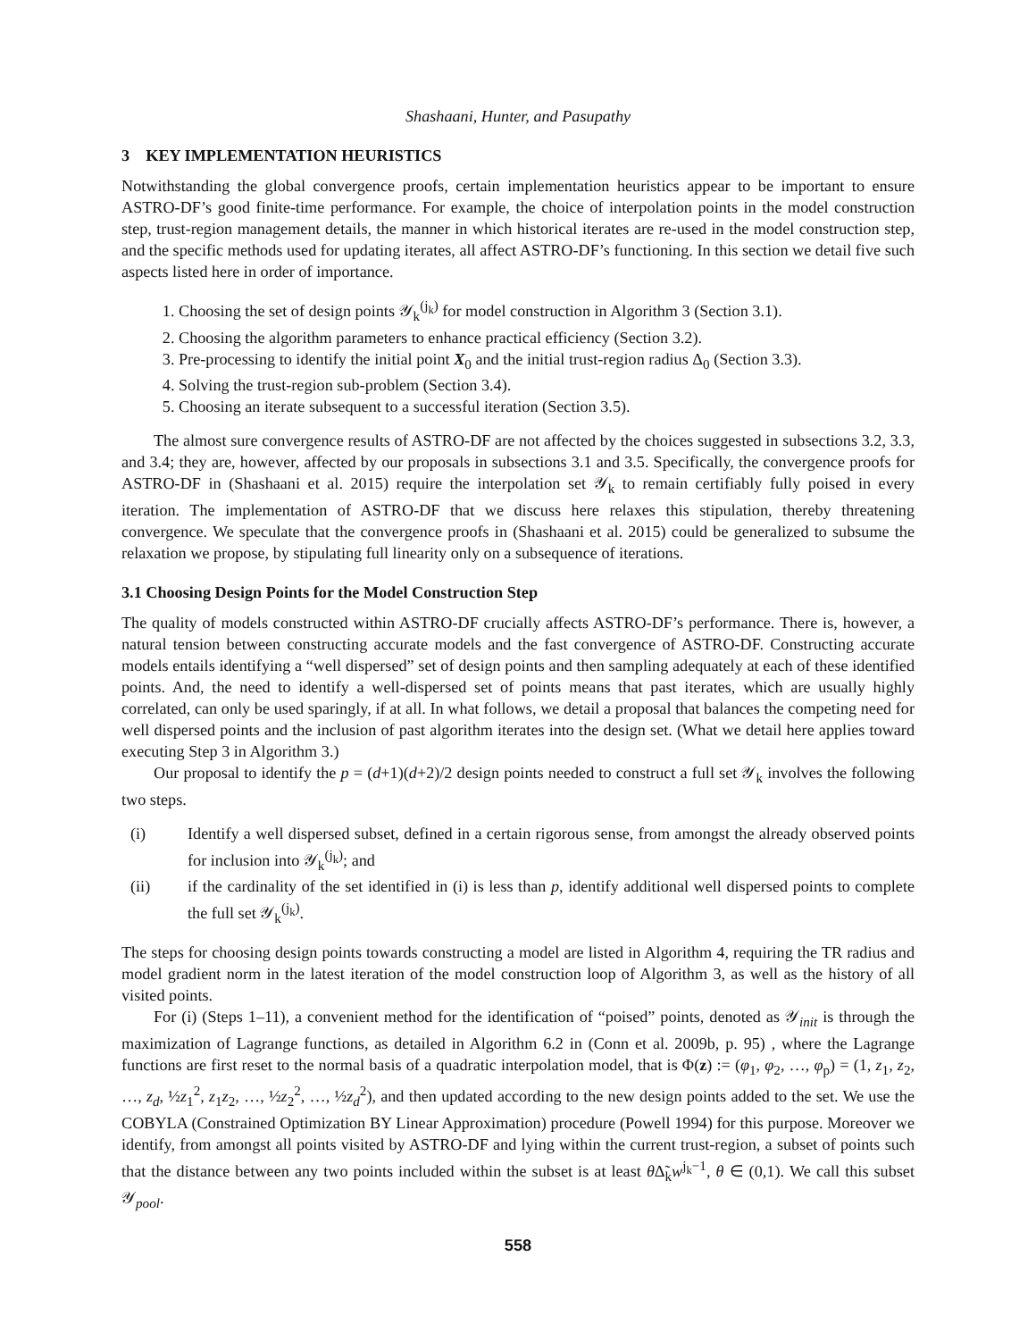Shashaani, Hunter, and Pasupathy
3 KEY IMPLEMENTATION HEURISTICS
Notwithstanding the global convergence proofs, certain implementation heuristics appear to be important to ensure ASTRO-DF’s good finite-time performance. For example, the choice of interpolation points in the model construction step, trust-region management details, the manner in which historical iterates are re-used in the model construction step, and the specific methods used for updating iterates, all affect ASTRO-DF’s functioning. In this section we detail five such aspects listed here in order of importance.
1. Choosing the set of design points 𝒴<sub>k</sub><sup>(j<sub>k</sub>)</sup> for model construction in Algorithm 3 (Section 3.1).
2. Choosing the algorithm parameters to enhance practical efficiency (Section 3.2).
3. Pre-processing to identify the initial point X<sub>0</sub> and the initial trust-region radius Δ<sub>0</sub> (Section 3.3).
4. Solving the trust-region sub-problem (Section 3.4).
5. Choosing an iterate subsequent to a successful iteration (Section 3.5).
The almost sure convergence results of ASTRO-DF are not affected by the choices suggested in subsections 3.2, 3.3, and 3.4; they are, however, affected by our proposals in subsections 3.1 and 3.5. Specifically, the convergence proofs for ASTRO-DF in (Shashaani et al. 2015) require the interpolation set 𝒴<sub>k</sub> to remain certifiably fully poised in every iteration. The implementation of ASTRO-DF that we discuss here relaxes this stipulation, thereby threatening convergence. We speculate that the convergence proofs in (Shashaani et al. 2015) could be generalized to subsume the relaxation we propose, by stipulating full linearity only on a subsequence of iterations.
3.1 Choosing Design Points for the Model Construction Step
The quality of models constructed within ASTRO-DF crucially affects ASTRO-DF’s performance. There is, however, a natural tension between constructing accurate models and the fast convergence of ASTRO-DF. Constructing accurate models entails identifying a “well dispersed” set of design points and then sampling adequately at each of these identified points. And, the need to identify a well-dispersed set of points means that past iterates, which are usually highly correlated, can only be used sparingly, if at all. In what follows, we detail a proposal that balances the competing need for well dispersed points and the inclusion of past algorithm iterates into the design set. (What we detail here applies toward executing Step 3 in Algorithm 3.)
Our proposal to identify the p = (d+1)(d+2)/2 design points needed to construct a full set 𝒴<sub>k</sub> involves the following two steps.
(i) Identify a well dispersed subset, defined in a certain rigorous sense, from amongst the already observed points for inclusion into 𝒴<sub>k</sub><sup>(j<sub>k</sub>)</sup>; and
(ii) if the cardinality of the set identified in (i) is less than p, identify additional well dispersed points to complete the full set 𝒴<sub>k</sub><sup>(j<sub>k</sub>)</sup>.
The steps for choosing design points towards constructing a model are listed in Algorithm 4, requiring the TR radius and model gradient norm in the latest iteration of the model construction loop of Algorithm 3, as well as the history of all visited points.
For (i) (Steps 1–11), a convenient method for the identification of “poised” points, denoted as 𝒴<sub>init</sub> is through the maximization of Lagrange functions, as detailed in Algorithm 6.2 in (Conn et al. 2009b, p. 95) , where the Lagrange functions are first reset to the normal basis of a quadratic interpolation model, that is Φ(z) := (φ<sub>1</sub>, φ<sub>2</sub>, …, φ<sub>p</sub>) = (1, z<sub>1</sub>, z<sub>2</sub>, …, z<sub>d</sub>, ½z<sub>1</sub><sup>2</sup>, z<sub>1</sub>z<sub>2</sub>, …, ½z<sub>2</sub><sup>2</sup>, …, ½z<sub>d</sub><sup>2</sup>), and then updated according to the new design points added to the set. We use the COBYLA (Constrained Optimization BY Linear Approximation) procedure (Powell 1994) for this purpose. Moreover we identify, from amongst all points visited by ASTRO-DF and lying within the current trust-region, a subset of points such that the distance between any two points included within the subset is at least θ Δ̃<sub>k</sub>w<sup>j<sub>k</sub>−1</sup>, θ ∈ (0,1). We call this subset 𝒴<sub>pool</sub>.
558